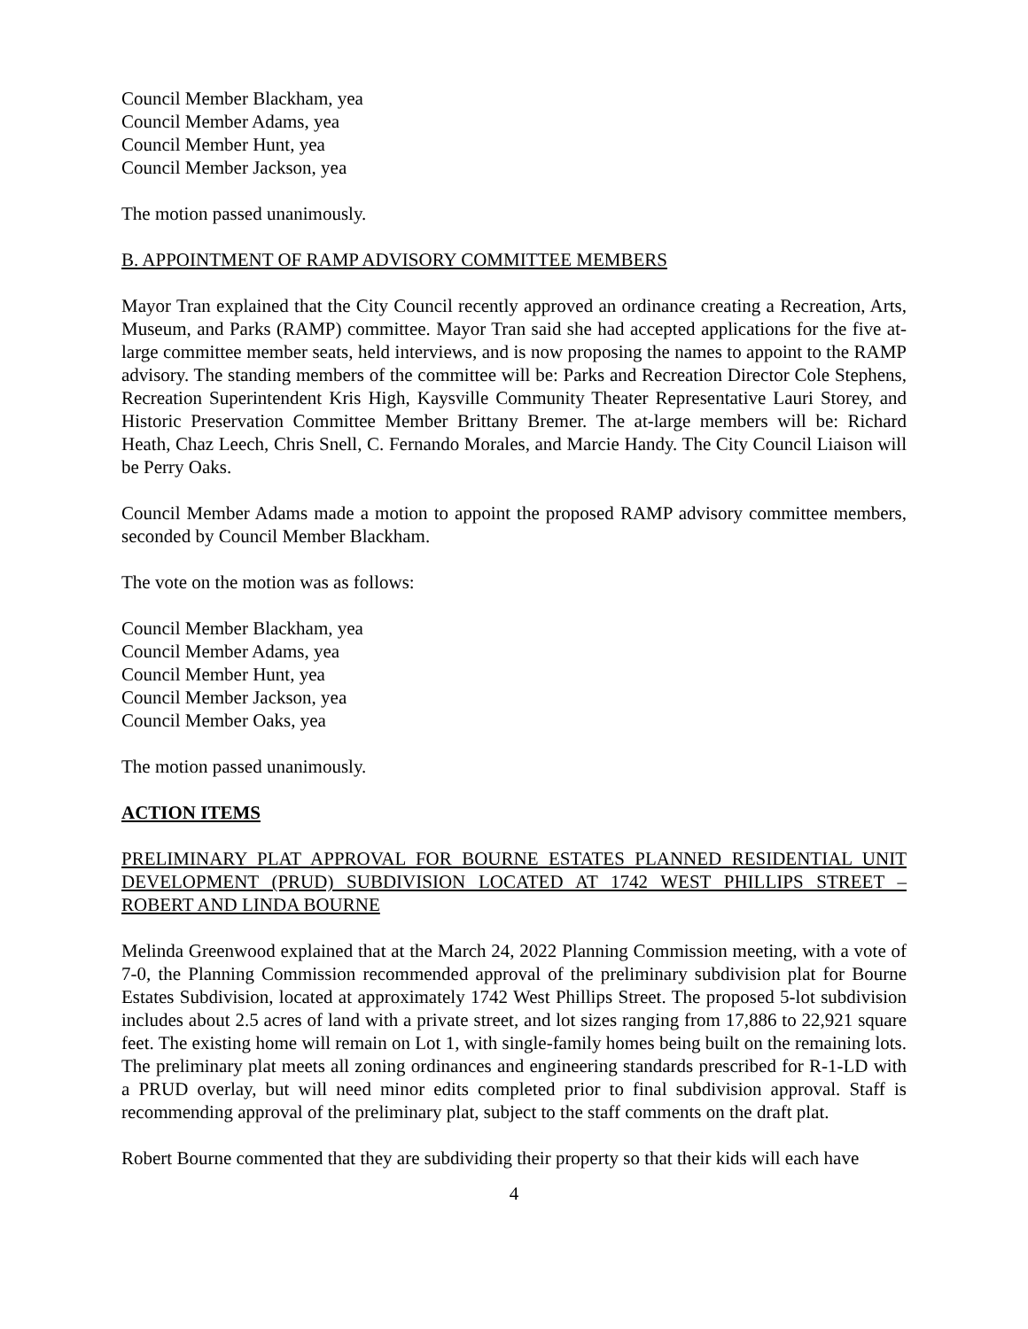Council Member Blackham, yea
Council Member Adams, yea
Council Member Hunt, yea
Council Member Jackson, yea
The motion passed unanimously.
B. APPOINTMENT OF RAMP ADVISORY COMMITTEE MEMBERS
Mayor Tran explained that the City Council recently approved an ordinance creating a Recreation, Arts, Museum, and Parks (RAMP) committee. Mayor Tran said she had accepted applications for the five at-large committee member seats, held interviews, and is now proposing the names to appoint to the RAMP advisory. The standing members of the committee will be: Parks and Recreation Director Cole Stephens, Recreation Superintendent Kris High, Kaysville Community Theater Representative Lauri Storey, and Historic Preservation Committee Member Brittany Bremer. The at-large members will be: Richard Heath, Chaz Leech, Chris Snell, C. Fernando Morales, and Marcie Handy. The City Council Liaison will be Perry Oaks.
Council Member Adams made a motion to appoint the proposed RAMP advisory committee members, seconded by Council Member Blackham.
The vote on the motion was as follows:
Council Member Blackham, yea
Council Member Adams, yea
Council Member Hunt, yea
Council Member Jackson, yea
Council Member Oaks, yea
The motion passed unanimously.
ACTION ITEMS
PRELIMINARY PLAT APPROVAL FOR BOURNE ESTATES PLANNED RESIDENTIAL UNIT DEVELOPMENT (PRUD) SUBDIVISION LOCATED AT 1742 WEST PHILLIPS STREET – ROBERT AND LINDA BOURNE
Melinda Greenwood explained that at the March 24, 2022 Planning Commission meeting, with a vote of 7-0, the Planning Commission recommended approval of the preliminary subdivision plat for Bourne Estates Subdivision, located at approximately 1742 West Phillips Street. The proposed 5-lot subdivision includes about 2.5 acres of land with a private street, and lot sizes ranging from 17,886 to 22,921 square feet. The existing home will remain on Lot 1, with single-family homes being built on the remaining lots. The preliminary plat meets all zoning ordinances and engineering standards prescribed for R-1-LD with a PRUD overlay, but will need minor edits completed prior to final subdivision approval. Staff is recommending approval of the preliminary plat, subject to the staff comments on the draft plat.
Robert Bourne commented that they are subdividing their property so that their kids will each have
4